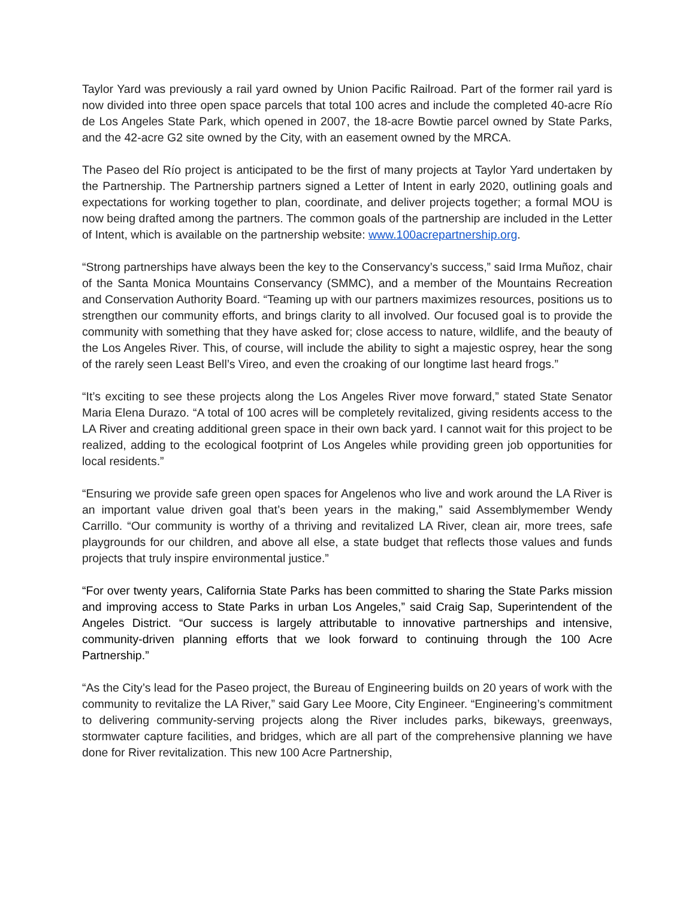Taylor Yard was previously a rail yard owned by Union Pacific Railroad. Part of the former rail yard is now divided into three open space parcels that total 100 acres and include the completed 40-acre Río de Los Angeles State Park, which opened in 2007, the 18-acre Bowtie parcel owned by State Parks, and the 42-acre G2 site owned by the City, with an easement owned by the MRCA.
The Paseo del Río project is anticipated to be the first of many projects at Taylor Yard undertaken by the Partnership. The Partnership partners signed a Letter of Intent in early 2020, outlining goals and expectations for working together to plan, coordinate, and deliver projects together; a formal MOU is now being drafted among the partners. The common goals of the partnership are included in the Letter of Intent, which is available on the partnership website: www.100acrepartnership.org.
“Strong partnerships have always been the key to the Conservancy’s success,” said Irma Muñoz, chair of the Santa Monica Mountains Conservancy (SMMC), and a member of the Mountains Recreation and Conservation Authority Board. “Teaming up with our partners maximizes resources, positions us to strengthen our community efforts, and brings clarity to all involved. Our focused goal is to provide the community with something that they have asked for; close access to nature, wildlife, and the beauty of the Los Angeles River. This, of course, will include the ability to sight a majestic osprey, hear the song of the rarely seen Least Bell’s Vireo, and even the croaking of our longtime last heard frogs.”
“It’s exciting to see these projects along the Los Angeles River move forward,” stated State Senator Maria Elena Durazo. “A total of 100 acres will be completely revitalized, giving residents access to the LA River and creating additional green space in their own back yard. I cannot wait for this project to be realized, adding to the ecological footprint of Los Angeles while providing green job opportunities for local residents.”
“Ensuring we provide safe green open spaces for Angelenos who live and work around the LA River is an important value driven goal that’s been years in the making,” said Assemblymember Wendy Carrillo. “Our community is worthy of a thriving and revitalized LA River, clean air, more trees, safe playgrounds for our children, and above all else, a state budget that reflects those values and funds projects that truly inspire environmental justice.”
“For over twenty years, California State Parks has been committed to sharing the State Parks mission and improving access to State Parks in urban Los Angeles,” said Craig Sap, Superintendent of the Angeles District. “Our success is largely attributable to innovative partnerships and intensive, community-driven planning efforts that we look forward to continuing through the 100 Acre Partnership.”
“As the City’s lead for the Paseo project, the Bureau of Engineering builds on 20 years of work with the community to revitalize the LA River,” said Gary Lee Moore, City Engineer. “Engineering’s commitment to delivering community-serving projects along the River includes parks, bikeways, greenways, stormwater capture facilities, and bridges, which are all part of the comprehensive planning we have done for River revitalization. This new 100 Acre Partnership,